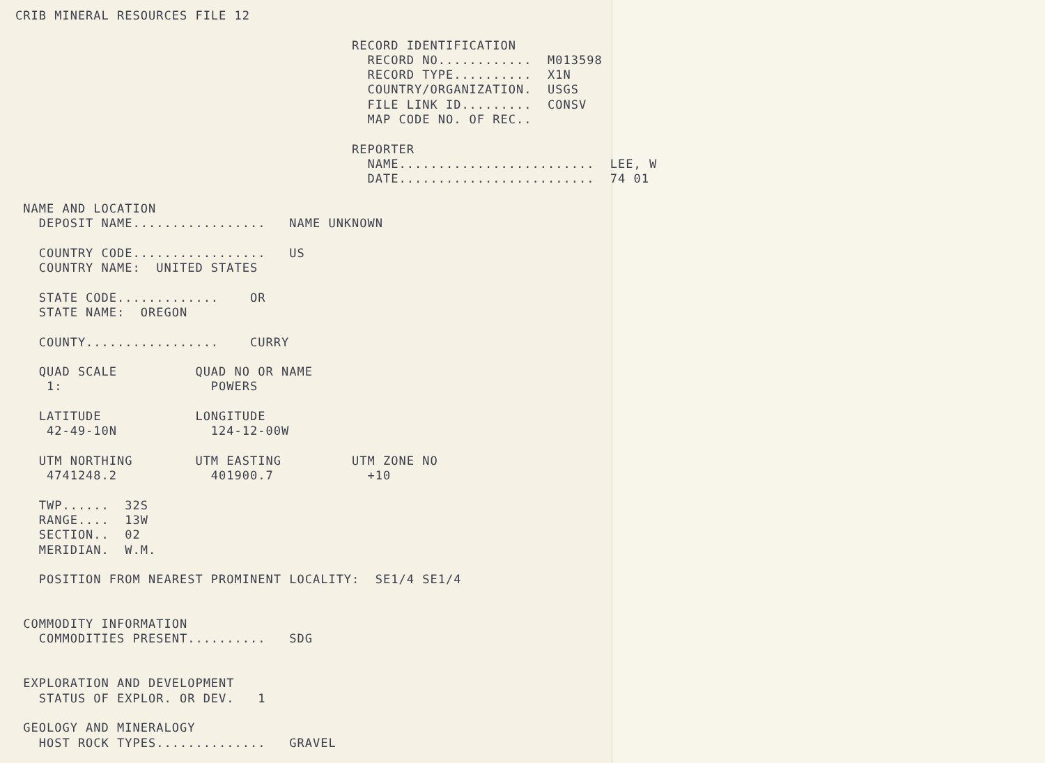CRIB MINERAL RESOURCES FILE 12

                                           RECORD IDENTIFICATION
                                             RECORD NO............  M013598
                                             RECORD TYPE..........  X1N
                                             COUNTRY/ORGANIZATION.  USGS
                                             FILE LINK ID.........  CONSV
                                             MAP CODE NO. OF REC..

                                           REPORTER
                                             NAME.........................  LEE, W
                                             DATE.........................  74 01

 NAME AND LOCATION
   DEPOSIT NAME.................   NAME UNKNOWN

   COUNTRY CODE.................   US
   COUNTRY NAME:  UNITED STATES

   STATE CODE.............    OR
   STATE NAME:  OREGON

   COUNTY.................    CURRY

   QUAD SCALE          QUAD NO OR NAME
    1:                   POWERS

   LATITUDE            LONGITUDE
    42-49-10N            124-12-00W

   UTM NORTHING        UTM EASTING         UTM ZONE NO
    4741248.2            401900.7            +10

   TWP......  32S
   RANGE....  13W
   SECTION..  02
   MERIDIAN.  W.M.

   POSITION FROM NEAREST PROMINENT LOCALITY:  SE1/4 SE1/4


 COMMODITY INFORMATION
   COMMODITIES PRESENT..........   SDG


 EXPLORATION AND DEVELOPMENT
   STATUS OF EXPLOR. OR DEV.   1

 GEOLOGY AND MINERALOGY
   HOST ROCK TYPES..............   GRAVEL